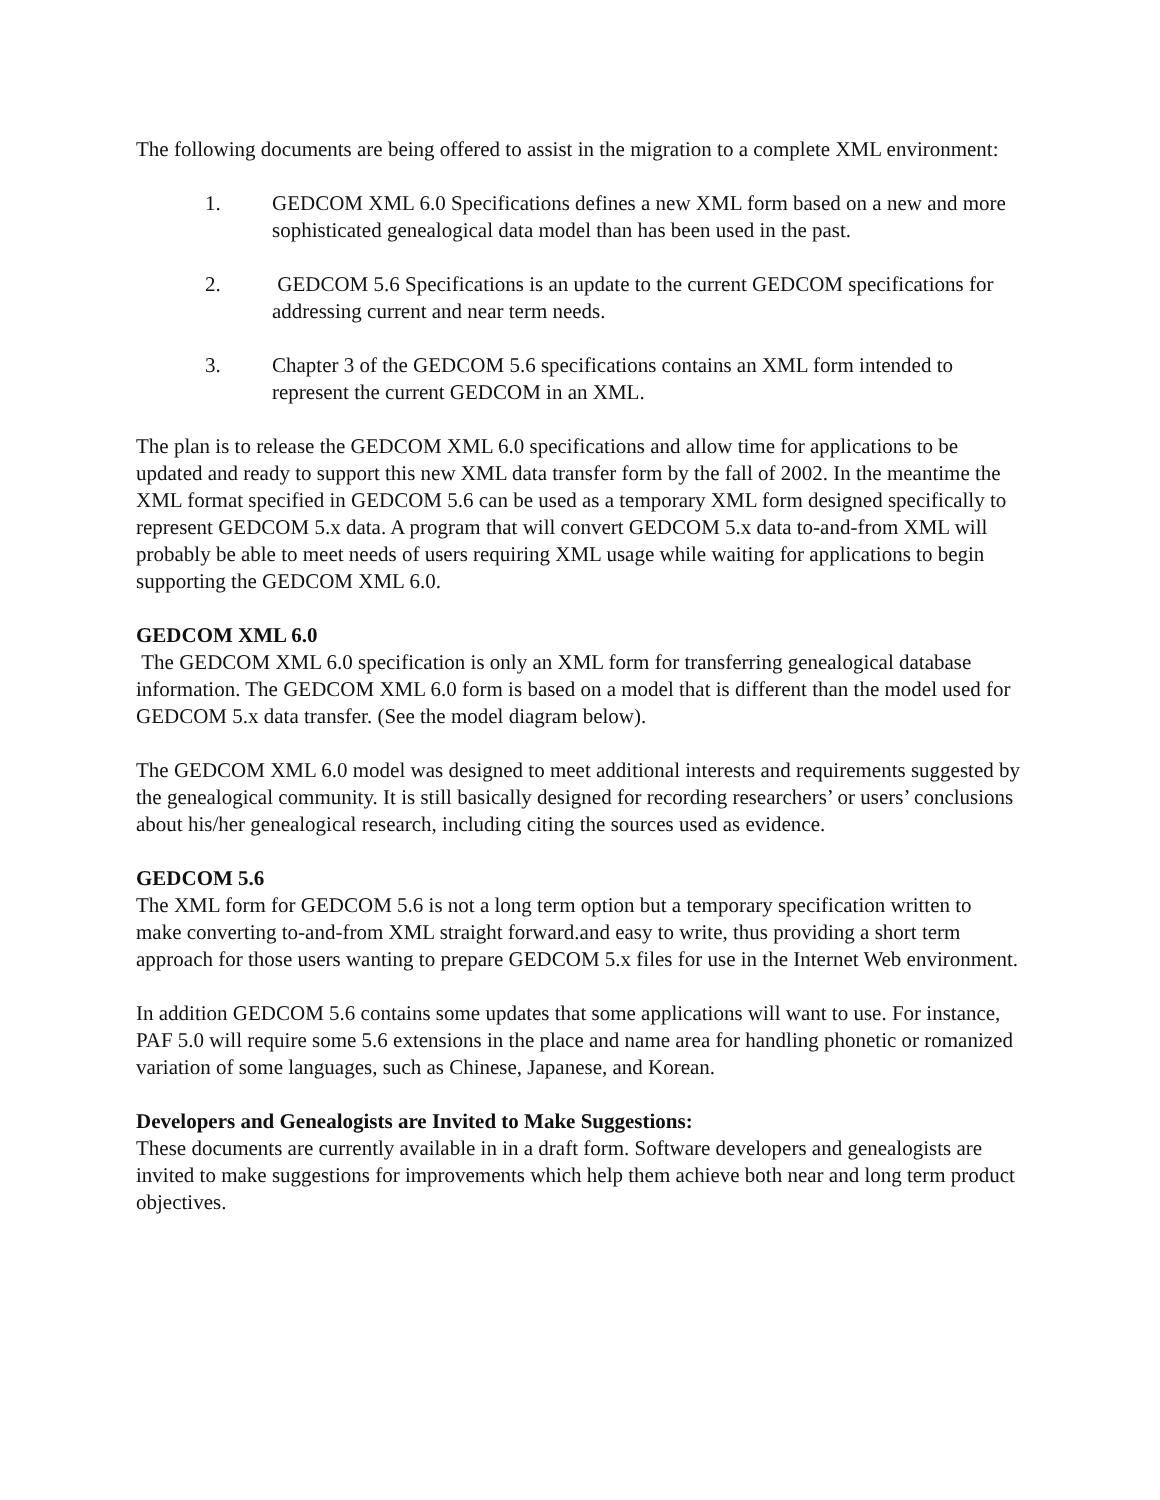The following documents are being offered to assist in the migration to a complete XML environment:
1. GEDCOM XML 6.0 Specifications defines a new XML form based on a new and more sophisticated genealogical data model than has been used in the past.
2. GEDCOM 5.6 Specifications is an update to the current GEDCOM specifications for addressing current and near term needs.
3. Chapter 3 of the GEDCOM 5.6 specifications contains an XML form intended to represent the current GEDCOM in an XML.
The plan is to release the GEDCOM XML 6.0 specifications and allow time for applications to be updated and ready to support this new XML data transfer form by the fall of 2002. In the meantime the XML format specified in GEDCOM 5.6 can be used as a temporary XML form designed specifically to represent GEDCOM 5.x data. A program that will convert GEDCOM 5.x data to-and-from XML will probably be able to meet needs of users requiring XML usage while waiting for applications to begin supporting the GEDCOM XML 6.0.
GEDCOM XML 6.0
The GEDCOM XML 6.0 specification is only an XML form for transferring genealogical database information. The GEDCOM XML 6.0 form is based on a model that is different than the model used for GEDCOM 5.x data transfer. (See the model diagram below).
The GEDCOM XML 6.0 model was designed to meet additional interests and requirements suggested by the genealogical community. It is still basically designed for recording researchers’ or users’ conclusions about his/her genealogical research, including citing the sources used as evidence.
GEDCOM 5.6
The XML form for GEDCOM 5.6 is not a long term option but a temporary specification written to make converting to-and-from XML straight forward.and easy to write, thus providing a short term approach for those users wanting to prepare GEDCOM 5.x files for use in the Internet Web environment.
In addition GEDCOM 5.6 contains some updates that some applications will want to use. For instance, PAF 5.0 will require some 5.6 extensions in the place and name area for handling phonetic or romanized variation of some languages, such as Chinese, Japanese, and Korean.
Developers and Genealogists are Invited to Make Suggestions:
These documents are currently available in in a draft form. Software developers and genealogists are invited to make suggestions for improvements which help them achieve both near and long term product objectives.